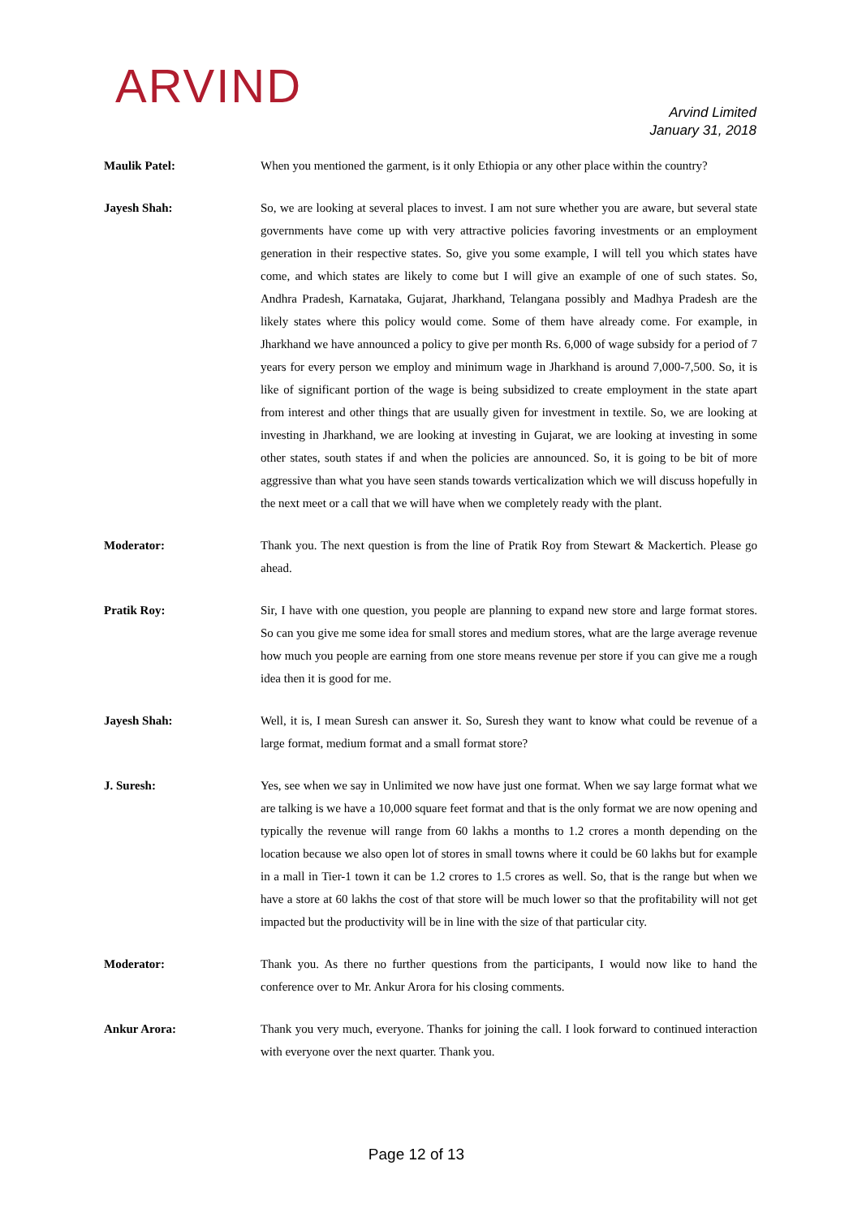ARVIND
Arvind Limited
January 31, 2018
Maulik Patel: When you mentioned the garment, is it only Ethiopia or any other place within the country?
Jayesh Shah: So, we are looking at several places to invest. I am not sure whether you are aware, but several state governments have come up with very attractive policies favoring investments or an employment generation in their respective states. So, give you some example, I will tell you which states have come, and which states are likely to come but I will give an example of one of such states. So, Andhra Pradesh, Karnataka, Gujarat, Jharkhand, Telangana possibly and Madhya Pradesh are the likely states where this policy would come. Some of them have already come. For example, in Jharkhand we have announced a policy to give per month Rs. 6,000 of wage subsidy for a period of 7 years for every person we employ and minimum wage in Jharkhand is around 7,000-7,500. So, it is like of significant portion of the wage is being subsidized to create employment in the state apart from interest and other things that are usually given for investment in textile. So, we are looking at investing in Jharkhand, we are looking at investing in Gujarat, we are looking at investing in some other states, south states if and when the policies are announced. So, it is going to be bit of more aggressive than what you have seen stands towards verticalization which we will discuss hopefully in the next meet or a call that we will have when we completely ready with the plant.
Moderator: Thank you. The next question is from the line of Pratik Roy from Stewart & Mackertich. Please go ahead.
Pratik Roy: Sir, I have with one question, you people are planning to expand new store and large format stores. So can you give me some idea for small stores and medium stores, what are the large average revenue how much you people are earning from one store means revenue per store if you can give me a rough idea then it is good for me.
Jayesh Shah: Well, it is, I mean Suresh can answer it. So, Suresh they want to know what could be revenue of a large format, medium format and a small format store?
J. Suresh: Yes, see when we say in Unlimited we now have just one format. When we say large format what we are talking is we have a 10,000 square feet format and that is the only format we are now opening and typically the revenue will range from 60 lakhs a months to 1.2 crores a month depending on the location because we also open lot of stores in small towns where it could be 60 lakhs but for example in a mall in Tier-1 town it can be 1.2 crores to 1.5 crores as well. So, that is the range but when we have a store at 60 lakhs the cost of that store will be much lower so that the profitability will not get impacted but the productivity will be in line with the size of that particular city.
Moderator: Thank you. As there no further questions from the participants, I would now like to hand the conference over to Mr. Ankur Arora for his closing comments.
Ankur Arora: Thank you very much, everyone. Thanks for joining the call. I look forward to continued interaction with everyone over the next quarter. Thank you.
Page 12 of 13